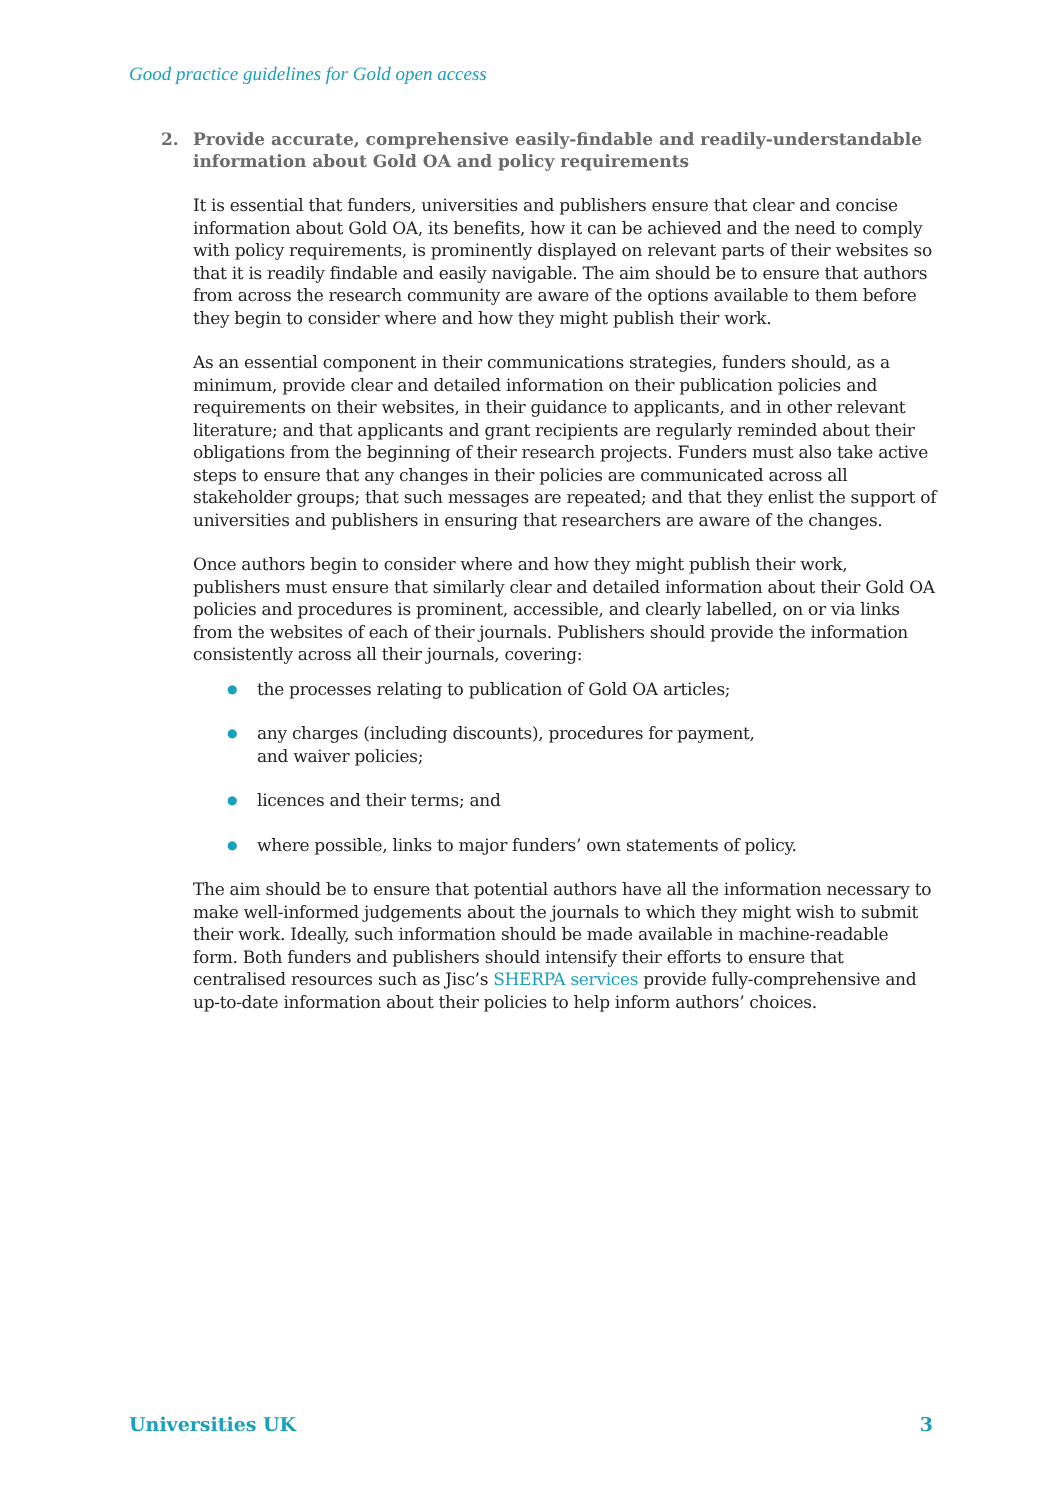Good practice guidelines for Gold open access
2. Provide accurate, comprehensive easily-findable and readily-understandable information about Gold OA and policy requirements
It is essential that funders, universities and publishers ensure that clear and concise information about Gold OA, its benefits, how it can be achieved and the need to comply with policy requirements, is prominently displayed on relevant parts of their websites so that it is readily findable and easily navigable. The aim should be to ensure that authors from across the research community are aware of the options available to them before they begin to consider where and how they might publish their work.
As an essential component in their communications strategies, funders should, as a minimum, provide clear and detailed information on their publication policies and requirements on their websites, in their guidance to applicants, and in other relevant literature; and that applicants and grant recipients are regularly reminded about their obligations from the beginning of their research projects. Funders must also take active steps to ensure that any changes in their policies are communicated across all stakeholder groups; that such messages are repeated; and that they enlist the support of universities and publishers in ensuring that researchers are aware of the changes.
Once authors begin to consider where and how they might publish their work, publishers must ensure that similarly clear and detailed information about their Gold OA policies and procedures is prominent, accessible, and clearly labelled, on or via links from the websites of each of their journals. Publishers should provide the information consistently across all their journals, covering:
● the processes relating to publication of Gold OA articles;
● any charges (including discounts), procedures for payment,
and waiver policies;
● licences and their terms; and
● where possible, links to major funders’ own statements of policy.
The aim should be to ensure that potential authors have all the information necessary to make well-informed judgements about the journals to which they might wish to submit their work. Ideally, such information should be made available in machine-readable form. Both funders and publishers should intensify their efforts to ensure that centralised resources such as Jisc’s SHERPA services provide fully-comprehensive and up-to-date information about their policies to help inform authors’ choices.
Universities UK 3